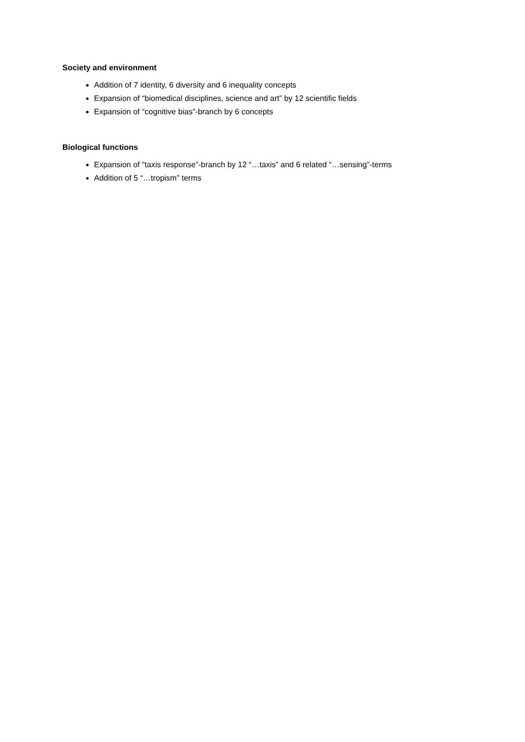Society and environment
Addition of 7 identity, 6 diversity and 6 inequality concepts
Expansion of “biomedical disciplines, science and art” by 12 scientific fields
Expansion of “cognitive bias”-branch by 6 concepts
Biological functions
Expansion of “taxis response”-branch by 12 “…taxis” and 6 related “…sensing”-terms
Addition of 5 “…tropism” terms